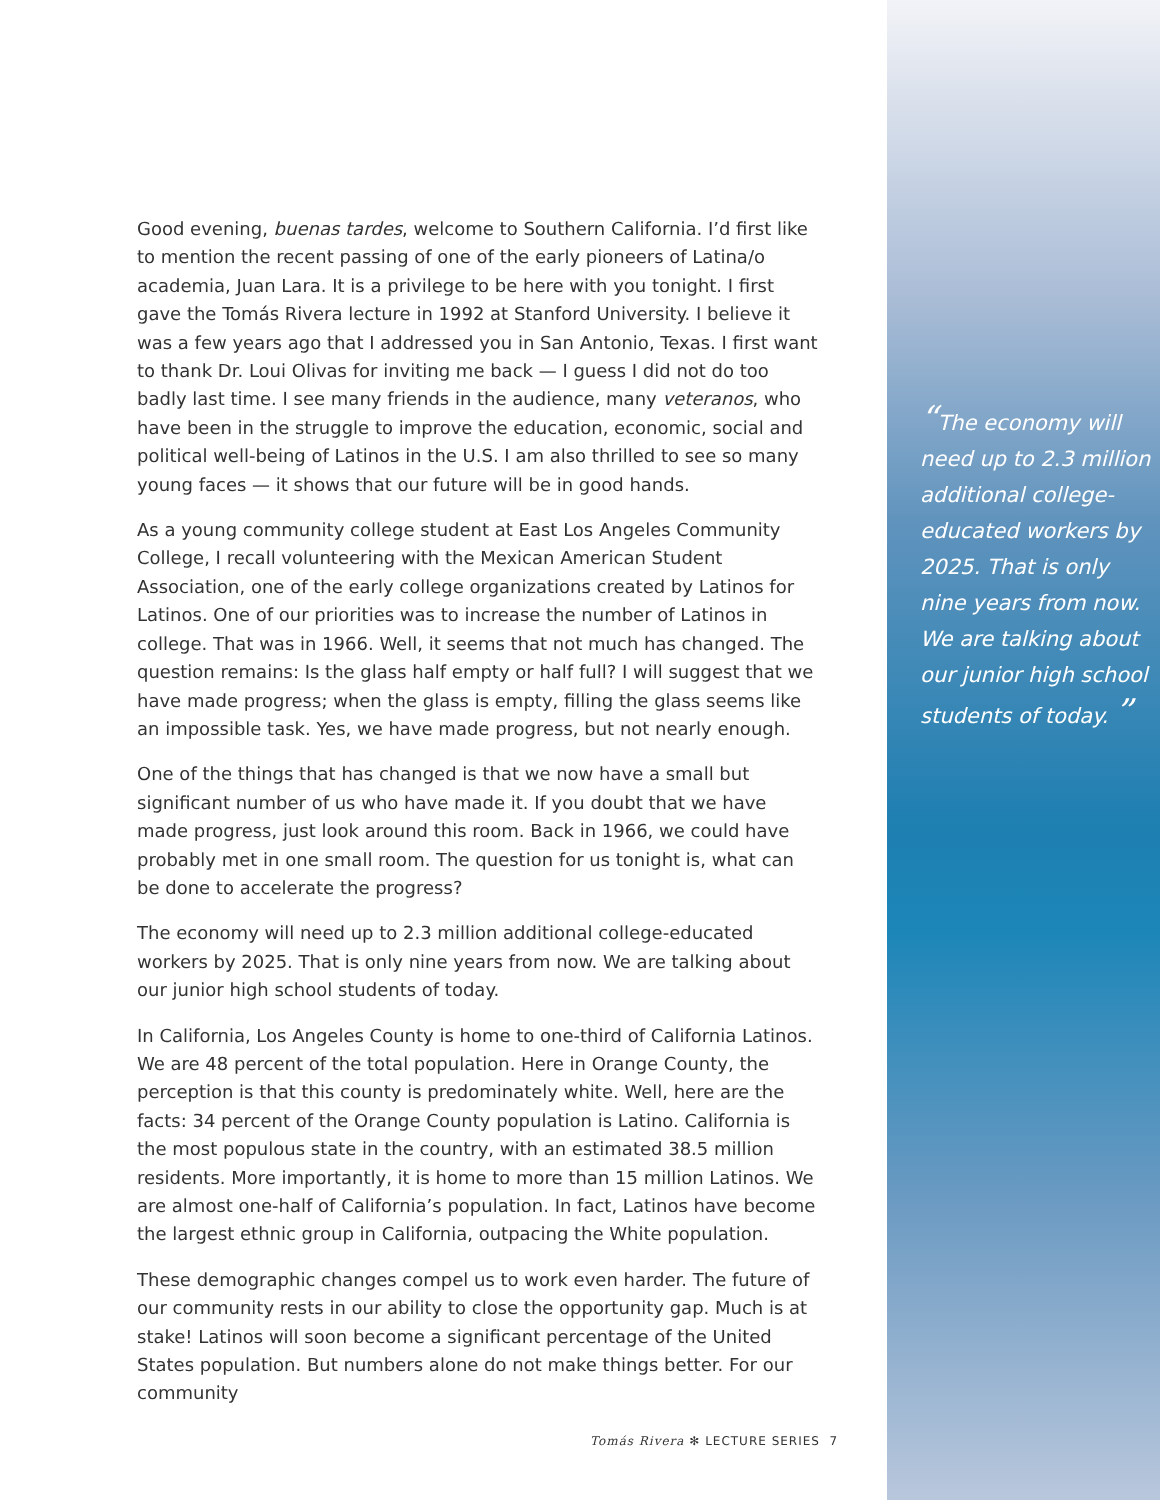Good evening, buenas tardes, welcome to Southern California. I’d first like to mention the recent passing of one of the early pioneers of Latina/o academia, Juan Lara. It is a privilege to be here with you tonight. I first gave the Tomás Rivera lecture in 1992 at Stanford University. I believe it was a few years ago that I addressed you in San Antonio, Texas. I first want to thank Dr. Loui Olivas for inviting me back — I guess I did not do too badly last time. I see many friends in the audience, many veteranos, who have been in the struggle to improve the education, economic, social and political well-being of Latinos in the U.S. I am also thrilled to see so many young faces — it shows that our future will be in good hands.
As a young community college student at East Los Angeles Community College, I recall volunteering with the Mexican American Student Association, one of the early college organizations created by Latinos for Latinos. One of our priorities was to increase the number of Latinos in college. That was in 1966. Well, it seems that not much has changed. The question remains: Is the glass half empty or half full? I will suggest that we have made progress; when the glass is empty, filling the glass seems like an impossible task. Yes, we have made progress, but not nearly enough.
One of the things that has changed is that we now have a small but significant number of us who have made it. If you doubt that we have made progress, just look around this room. Back in 1966, we could have probably met in one small room. The question for us tonight is, what can be done to accelerate the progress?
The economy will need up to 2.3 million additional college-educated workers by 2025. That is only nine years from now. We are talking about our junior high school students of today.
In California, Los Angeles County is home to one-third of California Latinos. We are 48 percent of the total population. Here in Orange County, the perception is that this county is predominately white. Well, here are the facts: 34 percent of the Orange County population is Latino. California is the most populous state in the country, with an estimated 38.5 million residents. More importantly, it is home to more than 15 million Latinos. We are almost one-half of California’s population. In fact, Latinos have become the largest ethnic group in California, outpacing the White population.
These demographic changes compel us to work even harder. The future of our community rests in our ability to close the opportunity gap. Much is at stake! Latinos will soon become a significant percentage of the United States population. But numbers alone do not make things better. For our community
“The economy will need up to 2.3 million additional college-educated workers by 2025. That is only nine years from now. We are talking about our junior high school students of today. ”
Tomás Rivera ✻ LECTURE SERIES 7